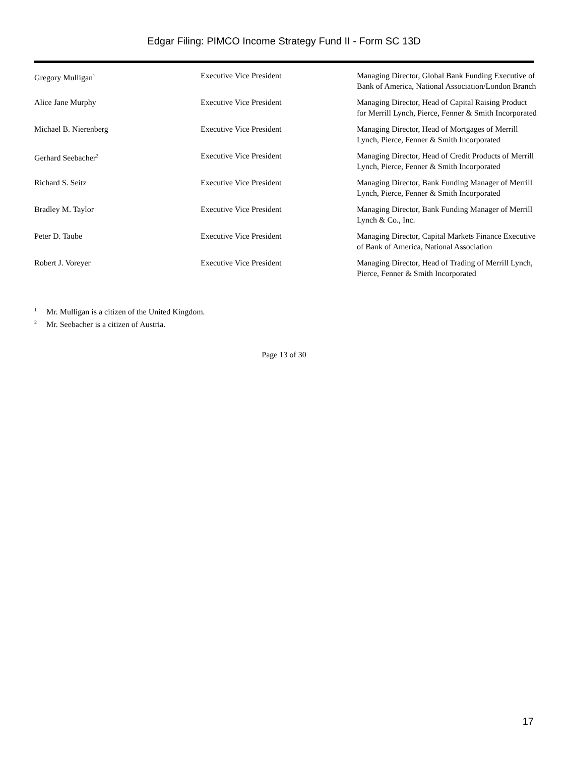Edgar Filing: PIMCO Income Strategy Fund II - Form SC 13D
| Gregory Mulligan<sup>1</sup> | Executive Vice President | Managing Director, Global Bank Funding Executive of Bank of America, National Association/London Branch |
| Alice Jane Murphy | Executive Vice President | Managing Director, Head of Capital Raising Product for Merrill Lynch, Pierce, Fenner & Smith Incorporated |
| Michael B. Nierenberg | Executive Vice President | Managing Director, Head of Mortgages of Merrill Lynch, Pierce, Fenner & Smith Incorporated |
| Gerhard Seebacher<sup>2</sup> | Executive Vice President | Managing Director, Head of Credit Products of Merrill Lynch, Pierce, Fenner & Smith Incorporated |
| Richard S. Seitz | Executive Vice President | Managing Director, Bank Funding Manager of Merrill Lynch, Pierce, Fenner & Smith Incorporated |
| Bradley M. Taylor | Executive Vice President | Managing Director, Bank Funding Manager of Merrill Lynch & Co., Inc. |
| Peter D. Taube | Executive Vice President | Managing Director, Capital Markets Finance Executive of Bank of America, National Association |
| Robert J. Voreyer | Executive Vice President | Managing Director, Head of Trading of Merrill Lynch, Pierce, Fenner & Smith Incorporated |
<sup>1</sup> Mr. Mulligan is a citizen of the United Kingdom.
<sup>2</sup> Mr. Seebacher is a citizen of Austria.
Page 13 of 30
17